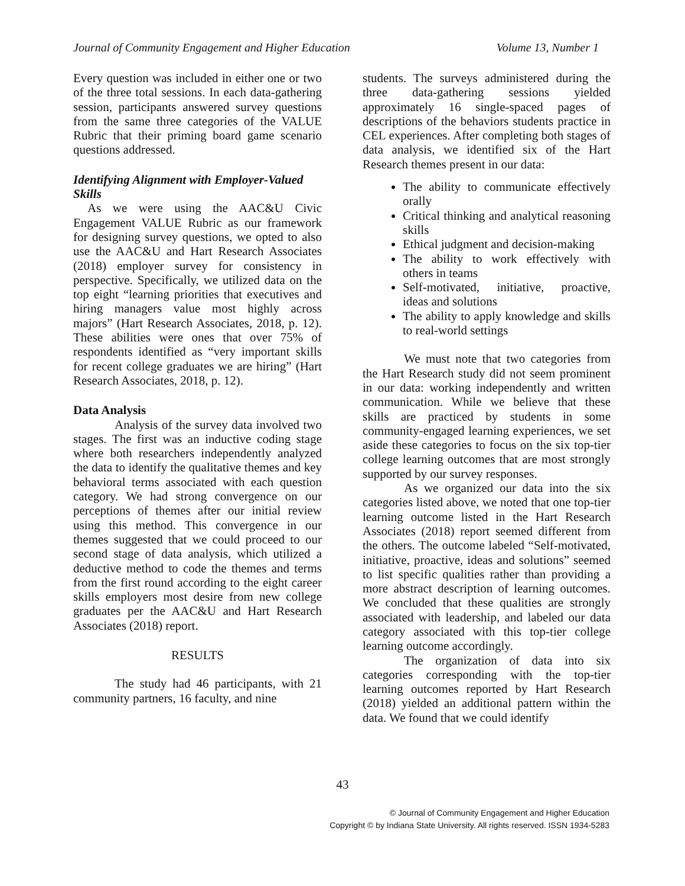Journal of Community Engagement and Higher Education Volume 13, Number 1
Every question was included in either one or two of the three total sessions. In each data-gathering session, participants answered survey questions from the same three categories of the VALUE Rubric that their priming board game scenario questions addressed.
Identifying Alignment with Employer-Valued Skills
As we were using the AAC&U Civic Engagement VALUE Rubric as our framework for designing survey questions, we opted to also use the AAC&U and Hart Research Associates (2018) employer survey for consistency in perspective. Specifically, we utilized data on the top eight “learning priorities that executives and hiring managers value most highly across majors” (Hart Research Associates, 2018, p. 12). These abilities were ones that over 75% of respondents identified as “very important skills for recent college graduates we are hiring” (Hart Research Associates, 2018, p. 12).
Data Analysis
Analysis of the survey data involved two stages. The first was an inductive coding stage where both researchers independently analyzed the data to identify the qualitative themes and key behavioral terms associated with each question category. We had strong convergence on our perceptions of themes after our initial review using this method. This convergence in our themes suggested that we could proceed to our second stage of data analysis, which utilized a deductive method to code the themes and terms from the first round according to the eight career skills employers most desire from new college graduates per the AAC&U and Hart Research Associates (2018) report.
RESULTS
The study had 46 participants, with 21 community partners, 16 faculty, and nine
students. The surveys administered during the three data-gathering sessions yielded approximately 16 single-spaced pages of descriptions of the behaviors students practice in CEL experiences. After completing both stages of data analysis, we identified six of the Hart Research themes present in our data:
The ability to communicate effectively orally
Critical thinking and analytical reasoning skills
Ethical judgment and decision-making
The ability to work effectively with others in teams
Self-motivated, initiative, proactive, ideas and solutions
The ability to apply knowledge and skills to real-world settings
We must note that two categories from the Hart Research study did not seem prominent in our data: working independently and written communication. While we believe that these skills are practiced by students in some community-engaged learning experiences, we set aside these categories to focus on the six top-tier college learning outcomes that are most strongly supported by our survey responses.
As we organized our data into the six categories listed above, we noted that one top-tier learning outcome listed in the Hart Research Associates (2018) report seemed different from the others. The outcome labeled “Self-motivated, initiative, proactive, ideas and solutions” seemed to list specific qualities rather than providing a more abstract description of learning outcomes. We concluded that these qualities are strongly associated with leadership, and labeled our data category associated with this top-tier college learning outcome accordingly.
The organization of data into six categories corresponding with the top-tier learning outcomes reported by Hart Research (2018) yielded an additional pattern within the data. We found that we could identify
43
© Journal of Community Engagement and Higher Education
Copyright © by Indiana State University. All rights reserved. ISSN 1934-5283